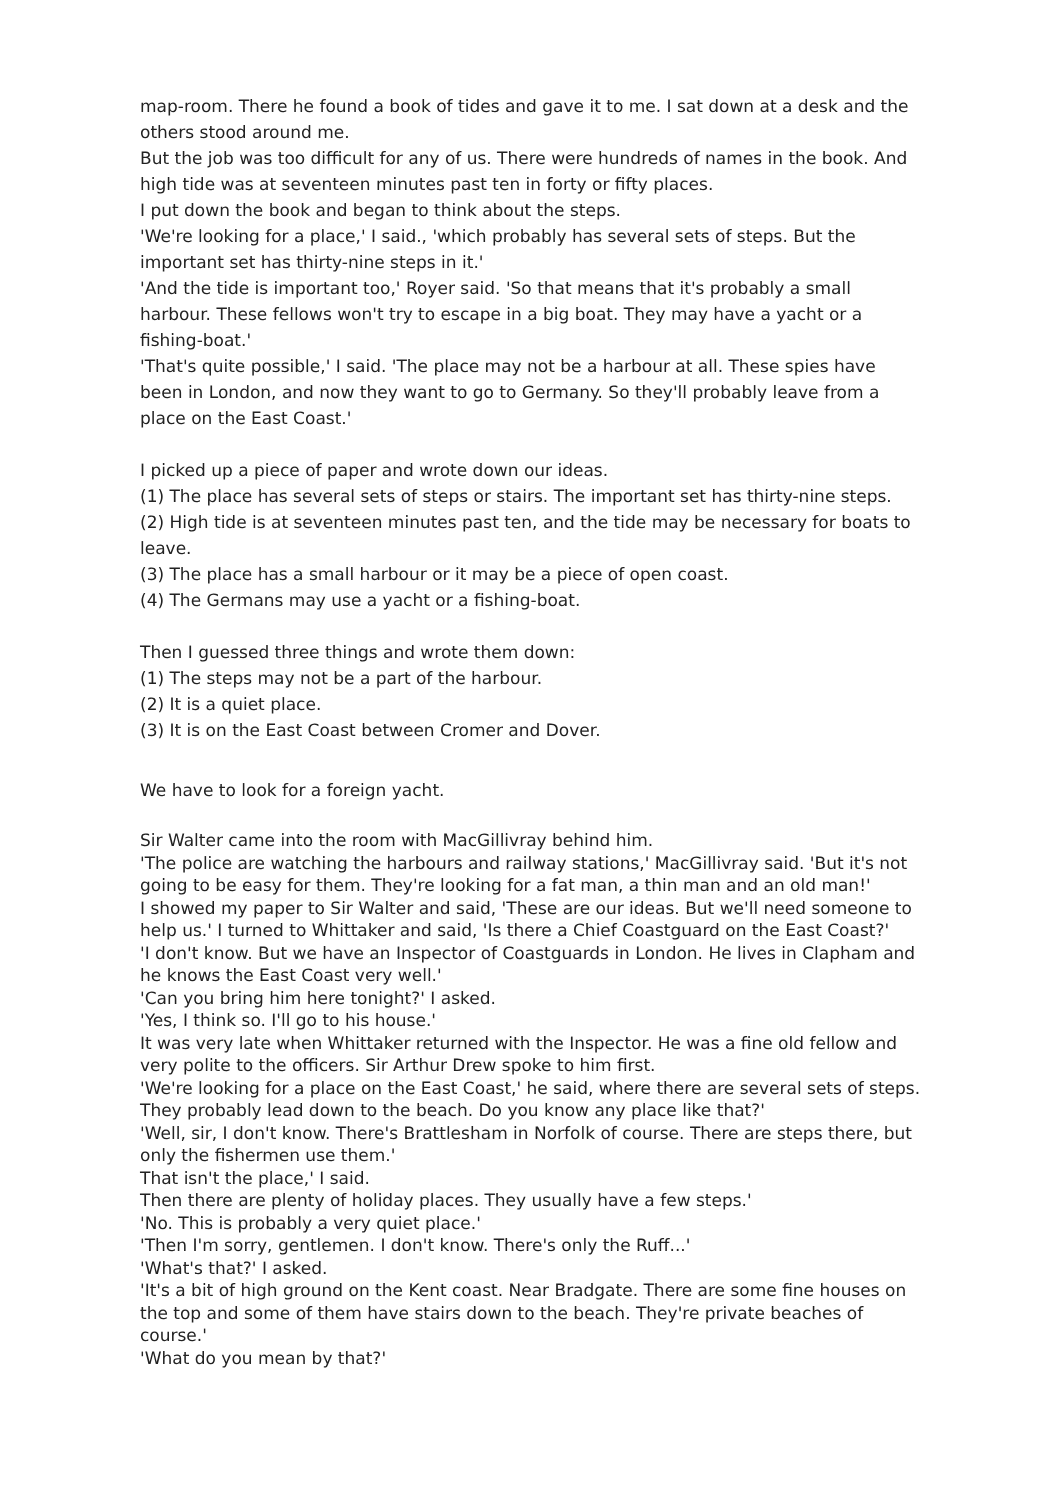map-room. There he found a book of tides and gave it to me. I sat down at a desk and the others stood around me.
But the job was too difficult for any of us. There were hundreds of names in the book. And high tide was at seventeen minutes past ten in forty or fifty places.
I put down the book and began to think about the steps.
'We're looking for a place,' I said., 'which probably has several sets of steps. But the important set has thirty-nine steps in it.'
'And the tide is important too,' Royer said. 'So that means that it's probably a small harbour. These fellows won't try to escape in a big boat. They may have a yacht or a fishing-boat.'
'That's quite possible,' I said. 'The place may not be a harbour at all. These spies have been in London, and now they want to go to Germany. So they'll probably leave from a place on the East Coast.'
I picked up a piece of paper and wrote down our ideas.
(1) The place has several sets of steps or stairs. The important set has thirty-nine steps.
(2) High tide is at seventeen minutes past ten, and the tide may be necessary for boats to leave.
(3) The place has a small harbour or it may be a piece of open coast.
(4) The Germans may use a yacht or a fishing-boat.
Then I guessed three things and wrote them down:
(1) The steps may not be a part of the harbour.
(2) It is a quiet place.
(3) It is on the East Coast between Cromer and Dover.
We have to look for a foreign yacht.
Sir Walter came into the room with MacGillivray behind him.
'The police are watching the harbours and railway stations,' MacGillivray said. 'But it's not going to be easy for them. They're looking for a fat man, a thin man and an old man!'
I showed my paper to Sir Walter and said, 'These are our ideas. But we'll need someone to help us.' I turned to Whittaker and said, 'Is there a Chief Coastguard on the East Coast?'
'I don't know. But we have an Inspector of Coastguards in London. He lives in Clapham and he knows the East Coast very well.'
'Can you bring him here tonight?' I asked.
'Yes, I think so. I'll go to his house.'
It was very late when Whittaker returned with the Inspector. He was a fine old fellow and very polite to the officers. Sir Arthur Drew spoke to him first.
'We're looking for a place on the East Coast,' he said, where there are several sets of steps. They probably lead down to the beach. Do you know any place like that?'
'Well, sir, I don't know. There's Brattlesham in Norfolk of course. There are steps there, but only the fishermen use them.'
That isn't the place,' I said.
Then there are plenty of holiday places. They usually have a few steps.'
'No. This is probably a very quiet place.'
'Then I'm sorry, gentlemen. I don't know. There's only the Ruff...'
'What's that?' I asked.
'It's a bit of high ground on the Kent coast. Near Bradgate. There are some fine houses on the top and some of them have stairs down to the beach. They're private beaches of course.'
'What do you mean by that?'